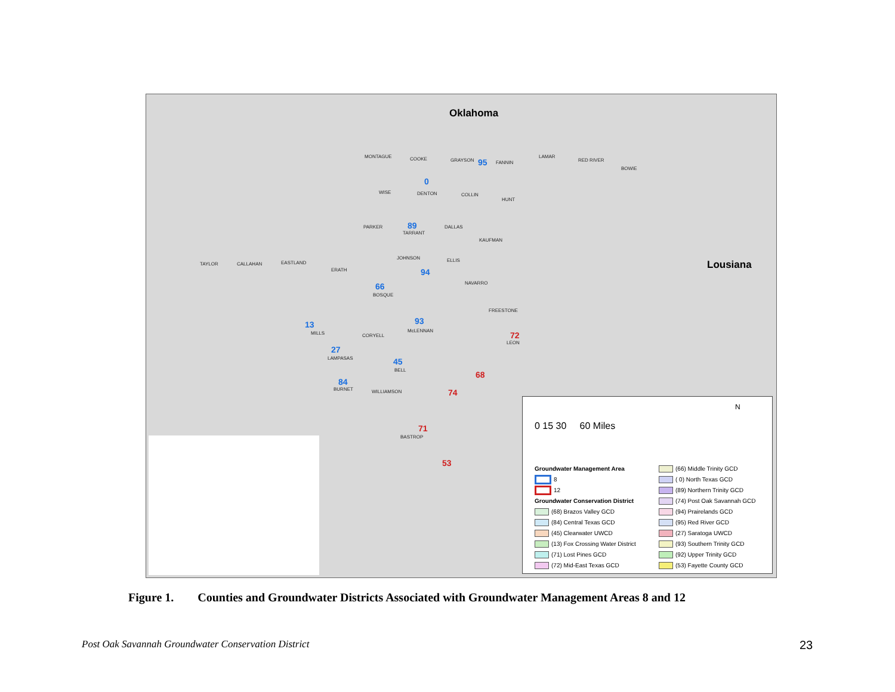Oklahoma
Lousiana
MONTAGUE COOKE GRAYSON 95 FANNIN
LAMAR
RED RIVER
BOWIE
0
WISE DENTON COLLIN
HUNT
PARKER 89
TARRANT
DALLAS
KAUFMAN
TAYLOR CALLAHAN EASTLAND
ERATH
JOHNSON ELLIS
94
66
BOSQUE
NAVARRO
FREESTONE
93
McLENNAN
13
MILLS CORYELL 72
LEON
27
LAMPASAS 45
BELL 68
84
BURNET WILLIAMSON 74
71
BASTROP
53
0 15 30 60 Miles
N
Groundwater Management Area
8
12
Groundwater Conservation District
(68) Brazos Valley GCD
(84) Central Texas GCD
(45) Clearwater UWCD
(13) Fox Crossing Water District
(71) Lost Pines GCD
(72) Mid-East Texas GCD
(66) Middle Trinity GCD
( 0) North Texas GCD
(89) Northern Trinity GCD
(74) Post Oak Savannah GCD
(94) Prairelands GCD
(95) Red River GCD
(27) Saratoga UWCD
(93) Southern Trinity GCD
(92) Upper Trinity GCD
(53) Fayette County GCD
Figure 1. Counties and Groundwater Districts Associated with Groundwater Management Areas 8 and 12
Post Oak Savannah Groundwater Conservation District
23